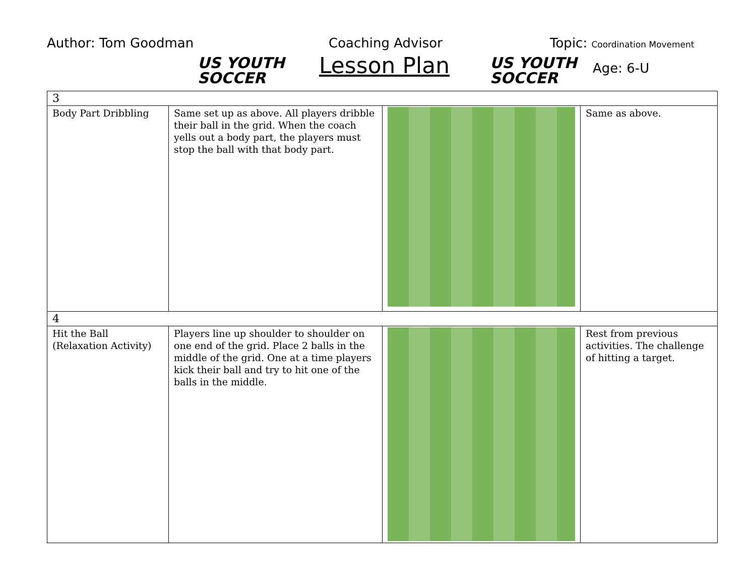Author: Tom Goodman
US YOUTH
SOCCER
Coaching Advisor
Lesson Plan
US YOUTH
SOCCER
Topic: Coordination Movement
Age: 6-U
| 3 | | | |
| Body Part Dribbling | Same set up as above. All players dribble their ball in the grid. When the coach yells out a body part, the players must stop the ball with that body part. | | Same as above. |
| 4 | | | |
| Hit the Ball (Relaxation Activity) | Players line up shoulder to shoulder on one end of the grid. Place 2 balls in the middle of the grid. One at a time players kick their ball and try to hit one of the balls in the middle. | | Rest from previous activities. The challenge of hitting a target. |